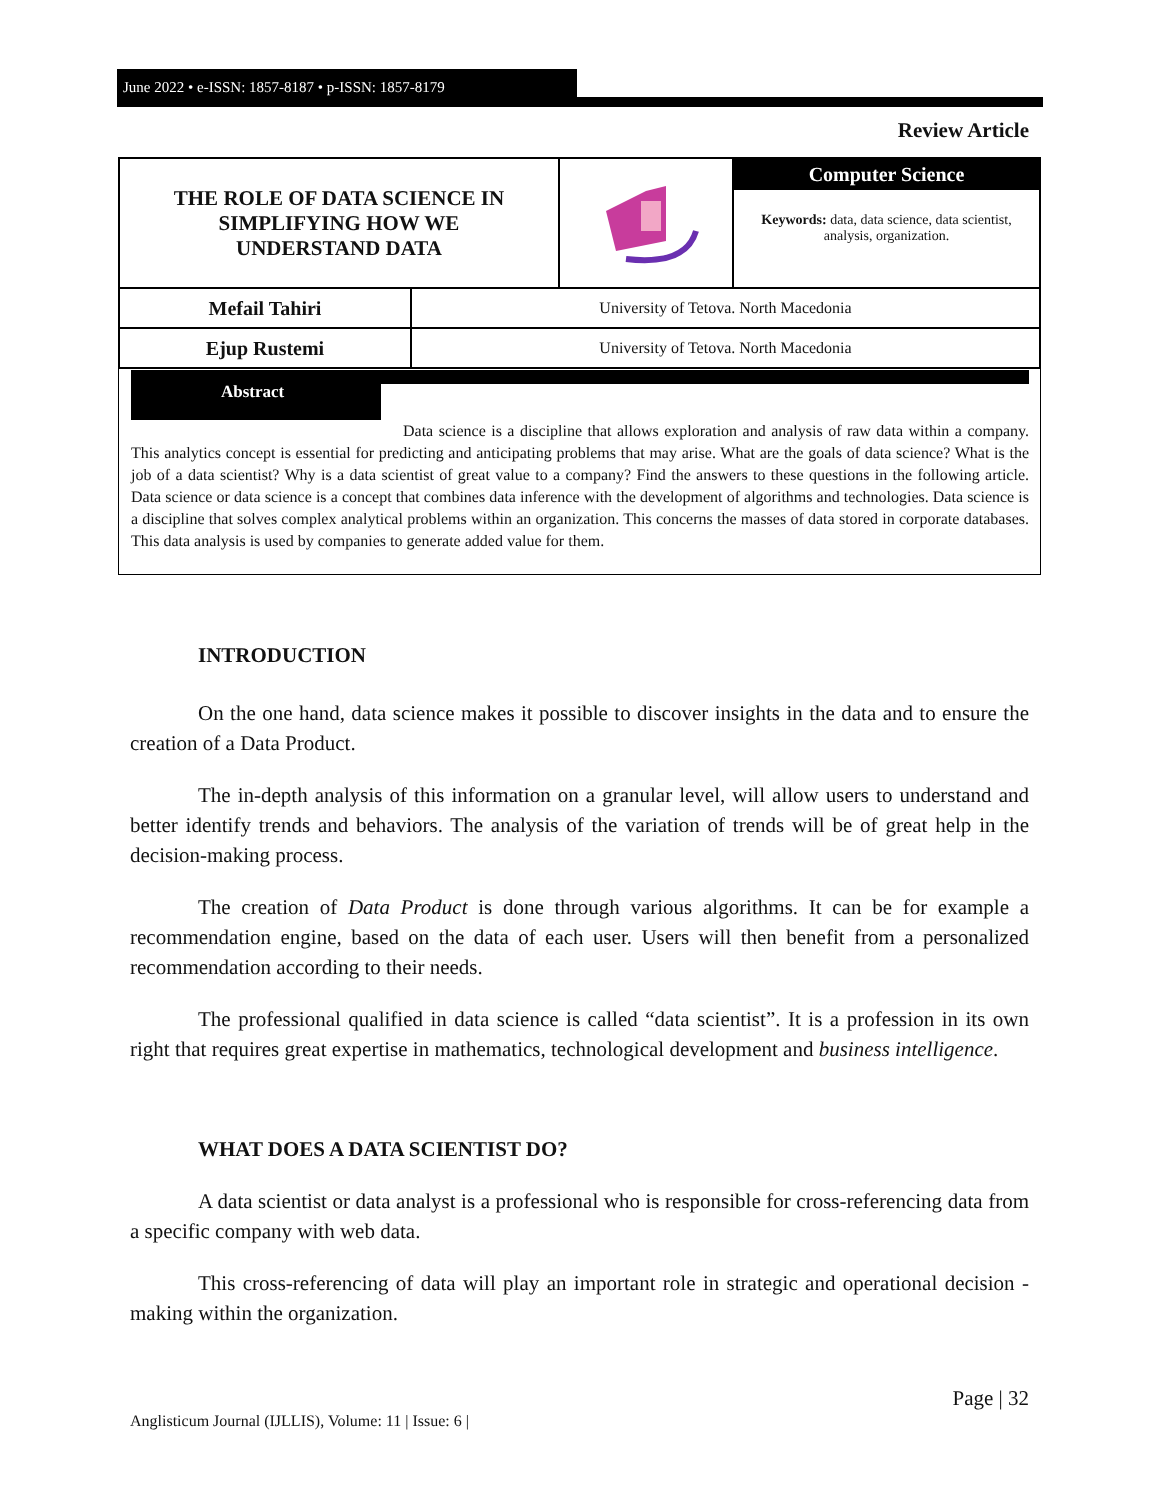June 2022 • e-ISSN: 1857-8187 • p-ISSN: 1857-8179
Review Article
| THE ROLE OF DATA SCIENCE IN SIMPLIFYING HOW WE UNDERSTAND DATA | | | Computer Science Keywords: data, data science, data scientist, analysis, organization. |
| Mefail Tahiri | University of Tetova. North Macedonia | | |
| Ejup Rustemi | University of Tetova. North Macedonia | | |
Abstract
Data science is a discipline that allows exploration and analysis of raw data within a company. This analytics concept is essential for predicting and anticipating problems that may arise. What are the goals of data science? What is the job of a data scientist? Why is a data scientist of great value to a company? Find the answers to these questions in the following article. Data science or data science is a concept that combines data inference with the development of algorithms and technologies. Data science is a discipline that solves complex analytical problems within an organization. This concerns the masses of data stored in corporate databases. This data analysis is used by companies to generate added value for them.
INTRODUCTION
On the one hand, data science makes it possible to discover insights in the data and to ensure the creation of a Data Product.
The in-depth analysis of this information on a granular level, will allow users to understand and better identify trends and behaviors. The analysis of the variation of trends will be of great help in the decision-making process.
The creation of Data Product is done through various algorithms. It can be for example a recommendation engine, based on the data of each user. Users will then benefit from a personalized recommendation according to their needs.
The professional qualified in data science is called “data scientist”. It is a profession in its own right that requires great expertise in mathematics, technological development and business intelligence.
WHAT DOES A DATA SCIENTIST DO?
A data scientist or data analyst is a professional who is responsible for cross-referencing data from a specific company with web data.
This cross-referencing of data will play an important role in strategic and operational decision -making within the organization.
Page | 32
Anglisticum Journal (IJLLIS), Volume: 11 | Issue: 6 |